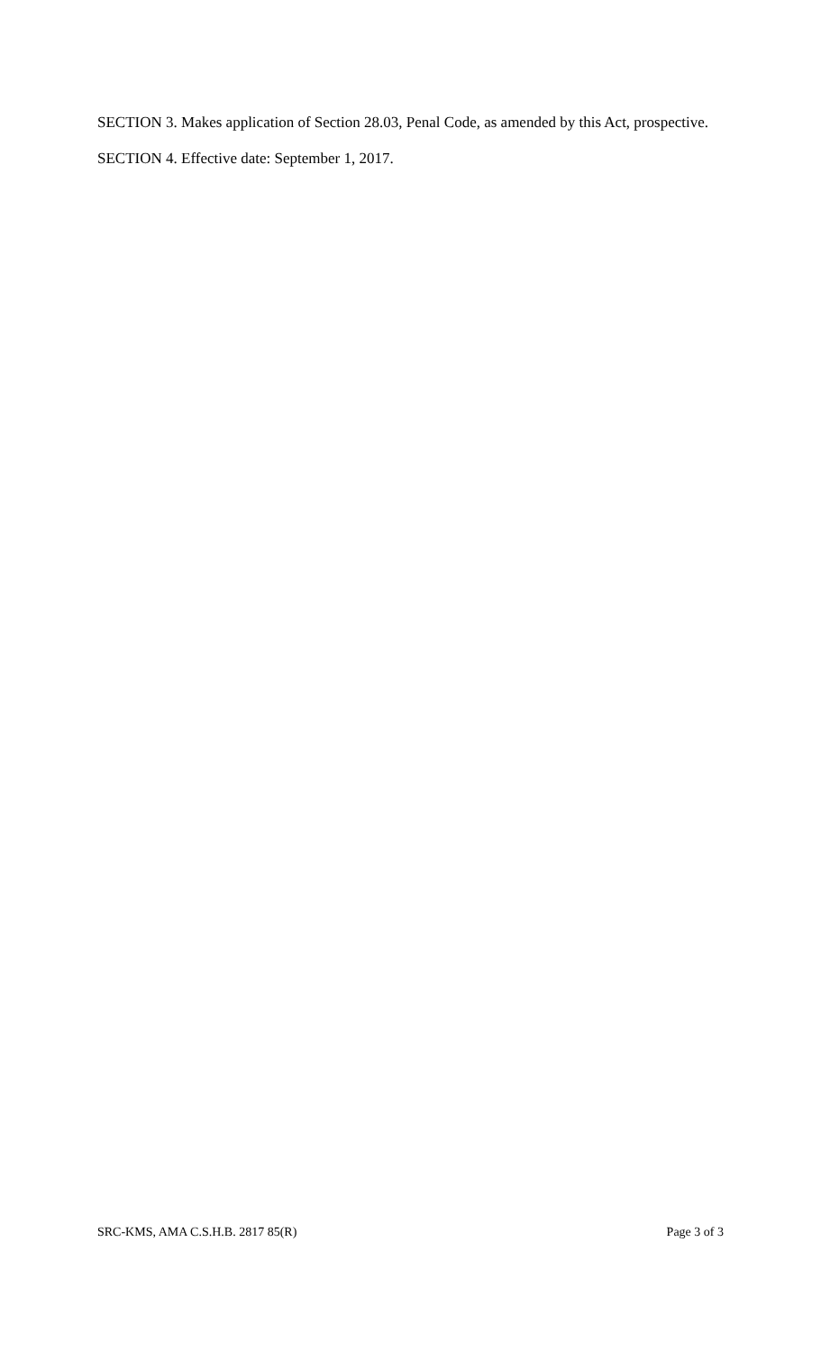SECTION 3. Makes application of Section 28.03, Penal Code, as amended by this Act, prospective.
SECTION 4. Effective date: September 1, 2017.
SRC-KMS, AMA C.S.H.B. 2817 85(R) Page 3 of 3